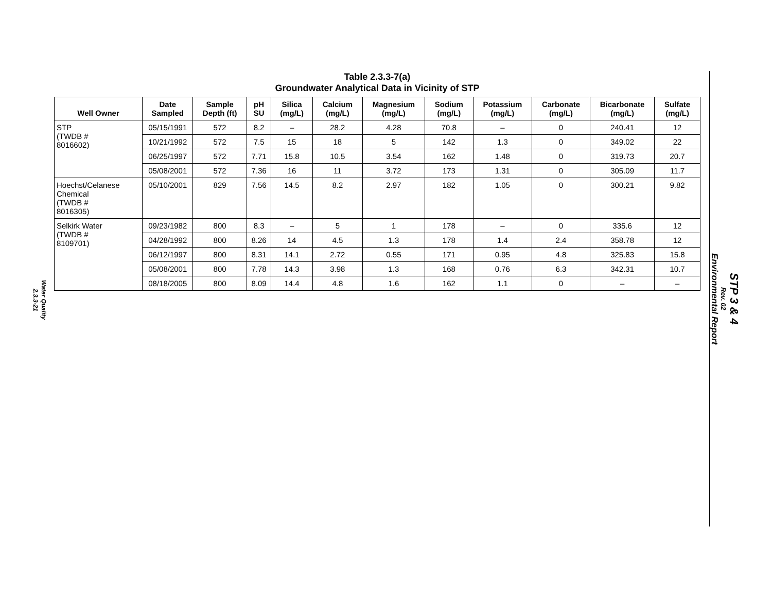Water Quality
2.3.3-21
STP 3 & 4
Rev. 02
Environmental Report
Table 2.3.3-7(a)
Groundwater Analytical Data in Vicinity of STP
| Well Owner | Date Sampled | Sample Depth (ft) | pH SU | Silica (mg/L) | Calcium (mg/L) | Magnesium (mg/L) | Sodium (mg/L) | Potassium (mg/L) | Carbonate (mg/L) | Bicarbonate (mg/L) | Sulfate (mg/L) |
| --- | --- | --- | --- | --- | --- | --- | --- | --- | --- | --- | --- |
| STP (TWDB # 8016602) | 05/15/1991 | 572 | 8.2 | – | 28.2 | 4.28 | 70.8 | – | 0 | 240.41 | 12 |
| | 10/21/1992 | 572 | 7.5 | 15 | 18 | 5 | 142 | 1.3 | 0 | 349.02 | 22 |
| | 06/25/1997 | 572 | 7.71 | 15.8 | 10.5 | 3.54 | 162 | 1.48 | 0 | 319.73 | 20.7 |
| | 05/08/2001 | 572 | 7.36 | 16 | 11 | 3.72 | 173 | 1.31 | 0 | 305.09 | 11.7 |
| Hoechst/Celanese Chemical (TWDB # 8016305) | 05/10/2001 | 829 | 7.56 | 14.5 | 8.2 | 2.97 | 182 | 1.05 | 0 | 300.21 | 9.82 |
| Selkirk Water (TWDB # 8109701) | 09/23/1982 | 800 | 8.3 | – | 5 | 1 | 178 | – | 0 | 335.6 | 12 |
| | 04/28/1992 | 800 | 8.26 | 14 | 4.5 | 1.3 | 178 | 1.4 | 2.4 | 358.78 | 12 |
| | 06/12/1997 | 800 | 8.31 | 14.1 | 2.72 | 0.55 | 171 | 0.95 | 4.8 | 325.83 | 15.8 |
| | 05/08/2001 | 800 | 7.78 | 14.3 | 3.98 | 1.3 | 168 | 0.76 | 6.3 | 342.31 | 10.7 |
| | 08/18/2005 | 800 | 8.09 | 14.4 | 4.8 | 1.6 | 162 | 1.1 | 0 | – | – |